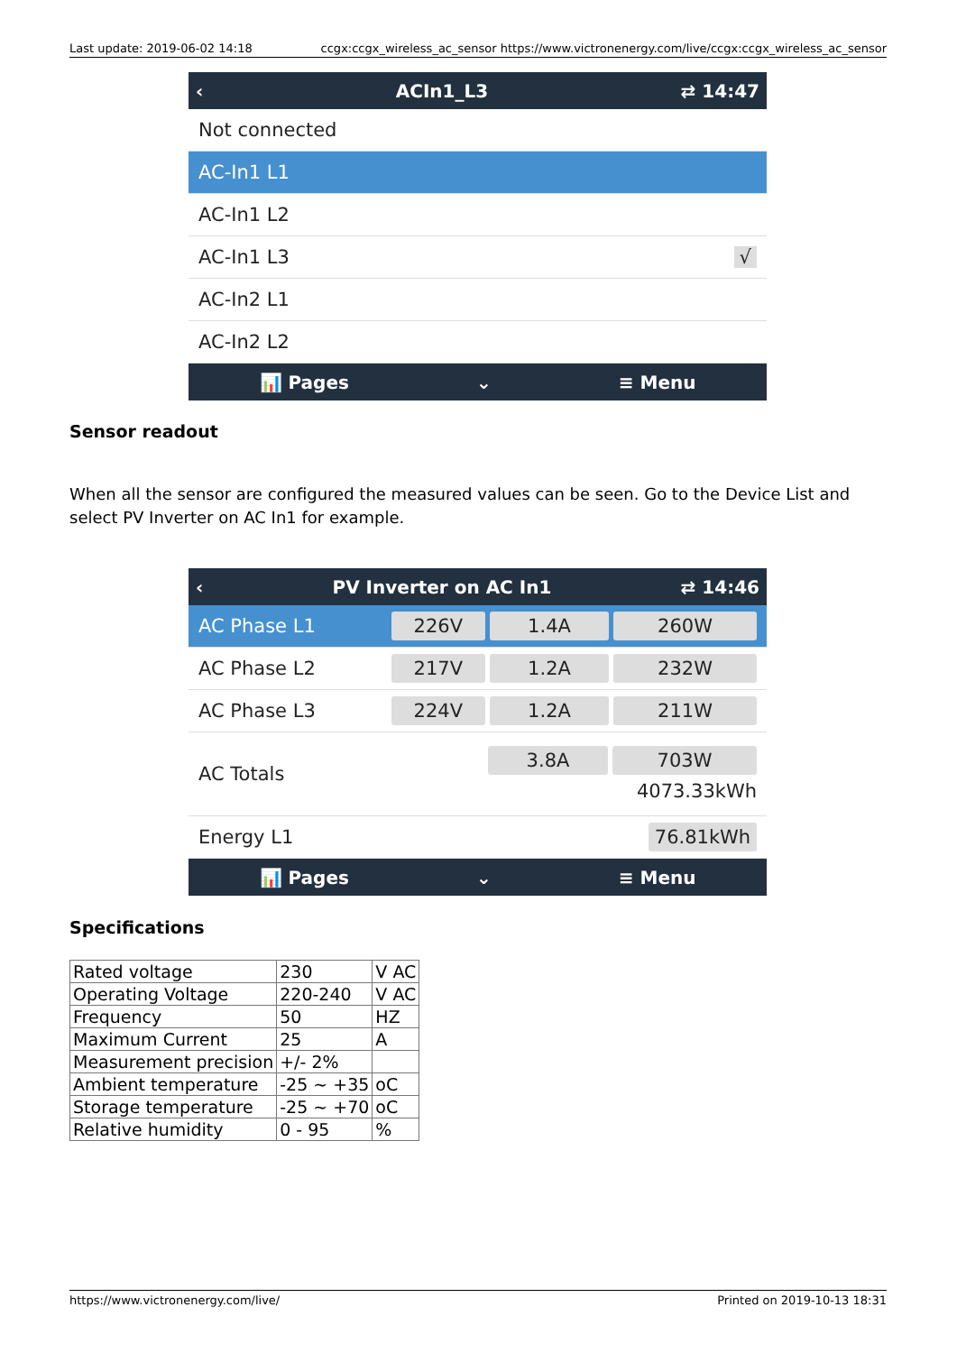Last update: 2019-06-02 14:18 ccgx:ccgx_wireless_ac_sensor https://www.victronenergy.com/live/ccgx:ccgx_wireless_ac_sensor
‹ ACIn1_L3 ⇄ 14:47
Not connected
AC-In1 L1
AC-In1 L2
AC-In1 L3 √
AC-In2 L1
AC-In2 L2
📊 Pages ⌄ ≡ Menu
Sensor readout
When all the sensor are configured the measured values can be seen. Go to the Device List and select PV Inverter on AC In1 for example.
‹ PV Inverter on AC In1 ⇄ 14:46
AC Phase L1 226V 1.4A 260W
AC Phase L2 217V 1.2A 232W
AC Phase L3 224V 1.2A 211W
AC Totals
3.8A 703W
4073.33kWh
Energy L1 76.81kWh
📊 Pages ⌄ ≡ Menu
Specifications
| Rated voltage | 230 | V AC |
| Operating Voltage | 220-240 | V AC |
| Frequency | 50 | HZ |
| Maximum Current | 25 | A |
| Measurement precision | +/- 2% | |
| Ambient temperature | -25 ~ +35 | oC |
| Storage temperature | -25 ~ +70 | oC |
| Relative humidity | 0 - 95 | % |
https://www.victronenergy.com/live/ Printed on 2019-10-13 18:31